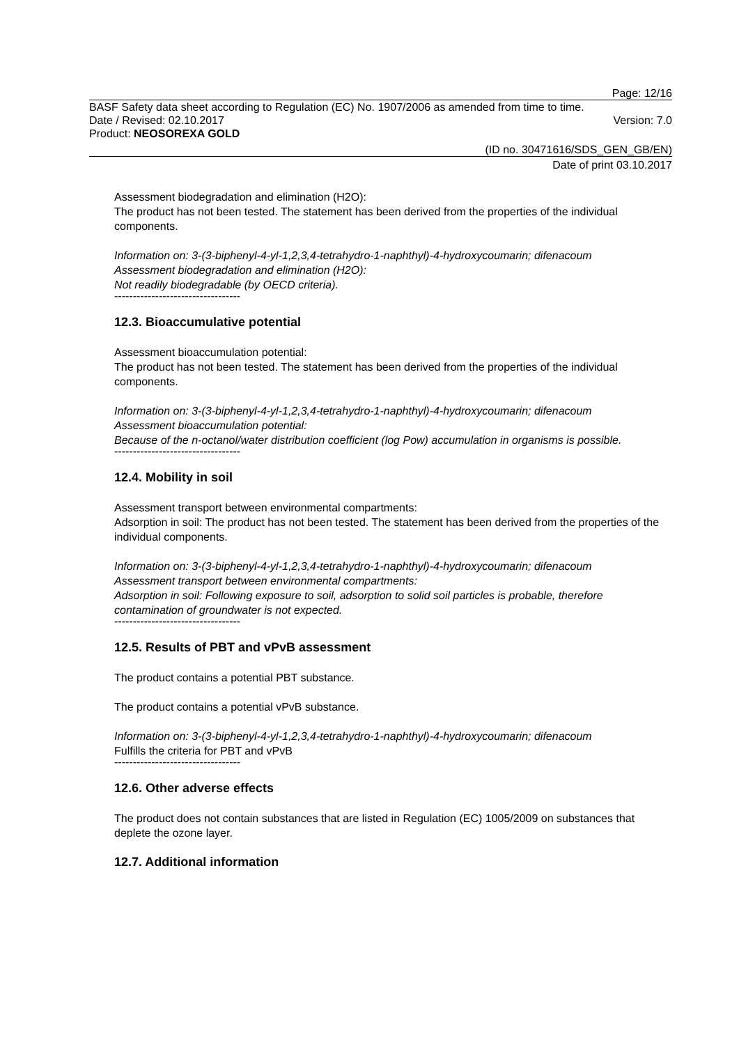Page: 12/16
BASF Safety data sheet according to Regulation (EC) No. 1907/2006 as amended from time to time.
Date / Revised: 02.10.2017 Version: 7.0
Product: NEOSOREXA GOLD
(ID no. 30471616/SDS_GEN_GB/EN)
Date of print 03.10.2017
Assessment biodegradation and elimination (H2O):
The product has not been tested. The statement has been derived from the properties of the individual components.
Information on: 3-(3-biphenyl-4-yl-1,2,3,4-tetrahydro-1-naphthyl)-4-hydroxycoumarin; difenacoum
Assessment biodegradation and elimination (H2O):
Not readily biodegradable (by OECD criteria).
----------------------------------
12.3. Bioaccumulative potential
Assessment bioaccumulation potential:
The product has not been tested. The statement has been derived from the properties of the individual components.
Information on: 3-(3-biphenyl-4-yl-1,2,3,4-tetrahydro-1-naphthyl)-4-hydroxycoumarin; difenacoum
Assessment bioaccumulation potential:
Because of the n-octanol/water distribution coefficient (log Pow) accumulation in organisms is possible.
----------------------------------
12.4. Mobility in soil
Assessment transport between environmental compartments:
Adsorption in soil: The product has not been tested. The statement has been derived from the properties of the individual components.
Information on: 3-(3-biphenyl-4-yl-1,2,3,4-tetrahydro-1-naphthyl)-4-hydroxycoumarin; difenacoum
Assessment transport between environmental compartments:
Adsorption in soil: Following exposure to soil, adsorption to solid soil particles is probable, therefore contamination of groundwater is not expected.
----------------------------------
12.5. Results of PBT and vPvB assessment
The product contains a potential PBT substance.
The product contains a potential vPvB substance.
Information on: 3-(3-biphenyl-4-yl-1,2,3,4-tetrahydro-1-naphthyl)-4-hydroxycoumarin; difenacoum
Fulfills the criteria for PBT and vPvB
----------------------------------
12.6. Other adverse effects
The product does not contain substances that are listed in Regulation (EC) 1005/2009 on substances that deplete the ozone layer.
12.7. Additional information